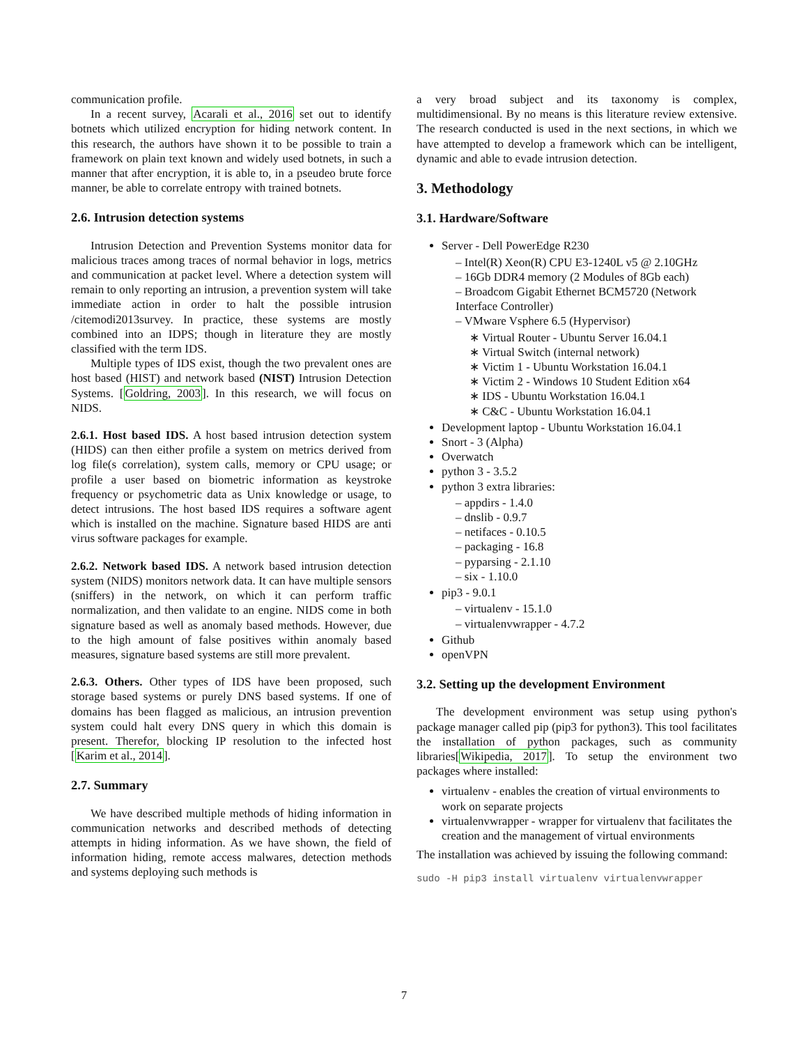communication profile.
In a recent survey, Acarali et al., 2016 set out to identify botnets which utilized encryption for hiding network content. In this research, the authors have shown it to be possible to train a framework on plain text known and widely used botnets, in such a manner that after encryption, it is able to, in a pseudeo brute force manner, be able to correlate entropy with trained botnets.
2.6. Intrusion detection systems
Intrusion Detection and Prevention Systems monitor data for malicious traces among traces of normal behavior in logs, metrics and communication at packet level. Where a detection system will remain to only reporting an intrusion, a prevention system will take immediate action in order to halt the possible intrusion /citemodi2013survey. In practice, these systems are mostly combined into an IDPS; though in literature they are mostly classified with the term IDS.
Multiple types of IDS exist, though the two prevalent ones are host based (HIST) and network based (NIST) Intrusion Detection Systems. [Goldring, 2003]. In this research, we will focus on NIDS.
2.6.1. Host based IDS. A host based intrusion detection system (HIDS) can then either profile a system on metrics derived from log file(s correlation), system calls, memory or CPU usage; or profile a user based on biometric information as keystroke frequency or psychometric data as Unix knowledge or usage, to detect intrusions. The host based IDS requires a software agent which is installed on the machine. Signature based HIDS are anti virus software packages for example.
2.6.2. Network based IDS. A network based intrusion detection system (NIDS) monitors network data. It can have multiple sensors (sniffers) in the network, on which it can perform traffic normalization, and then validate to an engine. NIDS come in both signature based as well as anomaly based methods. However, due to the high amount of false positives within anomaly based measures, signature based systems are still more prevalent.
2.6.3. Others. Other types of IDS have been proposed, such storage based systems or purely DNS based systems. If one of domains has been flagged as malicious, an intrusion prevention system could halt every DNS query in which this domain is present. Therefor, blocking IP resolution to the infected host [Karim et al., 2014].
2.7. Summary
We have described multiple methods of hiding information in communication networks and described methods of detecting attempts in hiding information. As we have shown, the field of information hiding, remote access malwares, detection methods and systems deploying such methods is
a very broad subject and its taxonomy is complex, multidimensional. By no means is this literature review extensive. The research conducted is used in the next sections, in which we have attempted to develop a framework which can be intelligent, dynamic and able to evade intrusion detection.
3. Methodology
3.1. Hardware/Software
Server - Dell PowerEdge R230
– Intel(R) Xeon(R) CPU E3-1240L v5 @ 2.10GHz
– 16Gb DDR4 memory (2 Modules of 8Gb each)
– Broadcom Gigabit Ethernet BCM5720 (Network Interface Controller)
– VMware Vsphere 6.5 (Hypervisor)
∗ Virtual Router - Ubuntu Server 16.04.1
∗ Virtual Switch (internal network)
∗ Victim 1 - Ubuntu Workstation 16.04.1
∗ Victim 2 - Windows 10 Student Edition x64
∗ IDS - Ubuntu Workstation 16.04.1
∗ C&C - Ubuntu Workstation 16.04.1
Development laptop - Ubuntu Workstation 16.04.1
Snort - 3 (Alpha)
Overwatch
python 3 - 3.5.2
python 3 extra libraries:
– appdirs - 1.4.0
– dnslib - 0.9.7
– netifaces - 0.10.5
– packaging - 16.8
– pyparsing - 2.1.10
– six - 1.10.0
pip3 - 9.0.1
– virtualenv - 15.1.0
– virtualenvwrapper - 4.7.2
Github
openVPN
3.2. Setting up the development Environment
The development environment was setup using python's package manager called pip (pip3 for python3). This tool facilitates the installation of python packages, such as community libraries[Wikipedia, 2017]. To setup the environment two packages where installed:
virtualenv - enables the creation of virtual environments to work on separate projects
virtualenvwrapper - wrapper for virtualenv that facilitates the creation and the management of virtual environments
The installation was achieved by issuing the following command:
sudo -H pip3 install virtualenv virtualenvwrapper
7